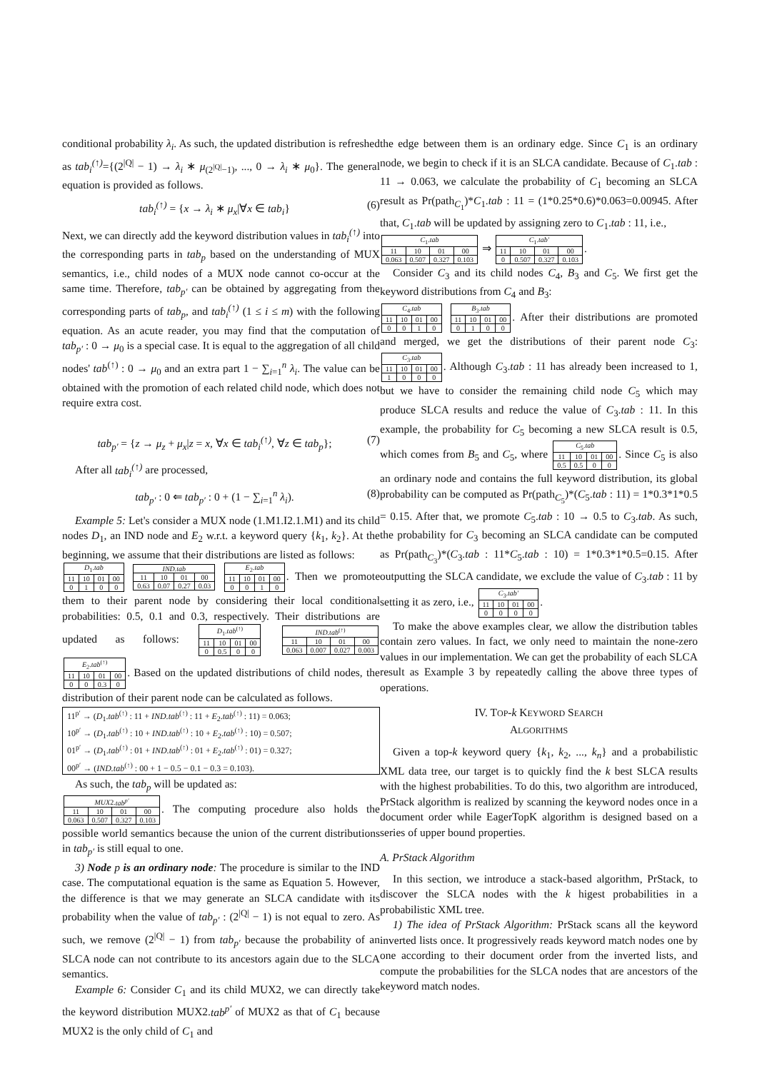conditional probability λ<sub>i</sub>. As such, the updated distribution is refreshed as tab<sub>i</sub><sup>(↑)</sup>={(2<sup>|Q|</sup> − 1) → λ<sub>i</sub> ∗ μ<sub>(2<sup>|Q|</sup>−1)</sub>, ..., 0 → λ<sub>i</sub> ∗ μ<sub>0</sub>}. The general equation is provided as follows.
tab<sub>i</sub><sup>(↑)</sup> = {x → λ<sub>i</sub> ∗ μ<sub>x</sub>|∀x ∈ tab<sub>i</sub>} (6)
Next, we can directly add the keyword distribution values in tab<sub>i</sub><sup>(↑)</sup> into the corresponding parts in tab<sub>p</sub> based on the understanding of MUX semantics, i.e., child nodes of a MUX node cannot co-occur at the same time. Therefore, tab<sub>p′</sub> can be obtained by aggregating from the corresponding parts of tab<sub>p</sub>, and tab<sub>i</sub><sup>(↑)</sup> (1 ≤ i ≤ m) with the following equation. As an acute reader, you may find that the computation of tab<sub>p′</sub> : 0 → μ<sub>0</sub> is a special case. It is equal to the aggregation of all child nodes' tab<sup>(↑)</sup> : 0 → μ<sub>0</sub> and an extra part 1 − ∑<sub>i=1</sub><sup>n</sup> λ<sub>i</sub>. The value can be obtained with the promotion of each related child node, which does not require extra cost.
tab<sub>p′</sub> = {z → μ<sub>z</sub> + μ<sub>x</sub>|z = x, ∀x ∈ tab<sub>i</sub><sup>(↑)</sup>, ∀z ∈ tab<sub>p</sub>}; (7)
After all tab<sub>i</sub><sup>(↑)</sup> are processed,
tab<sub>p′</sub> : 0 ⇐ tab<sub>p′</sub> : 0 + (1 − ∑<sub>i=1</sub><sup>n</sup> λ<sub>i</sub>). (8)
Example 5: Let's consider a MUX node (1.M1.I2.1.M1) and its child nodes D<sub>1</sub>, an IND node and E<sub>2</sub> w.r.t. a keyword query {k<sub>1</sub>, k<sub>2</sub>}. At the beginning, we assume that their distributions are listed as follows:
| D<sub>1</sub>. tab | | | |
| --- | --- | --- | --- |
| 11 | 10 | 01 | 00 |
| 0 | 1 | 0 | 0 |
| IND.tab | | | |
| --- | --- | --- | --- |
| 11 | 10 | 01 | 00 |
| 0.63 | 0.07 | 0.27 | 0.03 |
| E<sub>2</sub>. tab | | | |
| --- | --- | --- | --- |
| 11 | 10 | 01 | 00 |
| 0 | 0 | 1 | 0 |
. Then we promote them to their parent node by considering their local conditional probabilities: 0.5, 0.1 and 0.3, respectively. Their distributions are updated as follows:
| D<sub>1</sub>. tab<sup>(↑)</sup> | | | |
| --- | --- | --- | --- |
| 11 | 10 | 01 | 00 |
| 0 | 0.5 | 0 | 0 |
| IND.tab<sup>(↑)</sup> | | | |
| --- | --- | --- | --- |
| 11 | 10 | 01 | 00 |
| 0.063 | 0.007 | 0.027 | 0.003 |
| E<sub>2</sub>. tab<sup>(↑)</sup> | | | |
| --- | --- | --- | --- |
| 11 | 10 | 01 | 00 |
| 0 | 0 | 0.3 | 0 |
. Based on the updated distributions of child nodes, the distribution of their parent node can be calculated as follows.
11<sup>p′</sup> → (D<sub>1</sub>.tab<sup>(↑)</sup> : 11 + IND.tab<sup>(↑)</sup> : 11 + E<sub>2</sub>.tab<sup>(↑)</sup> : 11) = 0.063;
10<sup>p′</sup> → (D<sub>1</sub>.tab<sup>(↑)</sup> : 10 + IND.tab<sup>(↑)</sup> : 10 + E<sub>2</sub>.tab<sup>(↑)</sup> : 10) = 0.507;
01<sup>p′</sup> → (D<sub>1</sub>.tab<sup>(↑)</sup> : 01 + IND.tab<sup>(↑)</sup> : 01 + E<sub>2</sub>.tab<sup>(↑)</sup> : 01) = 0.327;
00<sup>p′</sup> → (IND.tab<sup>(↑)</sup> : 00 + 1 − 0.5 − 0.1 − 0.3 = 0.103).
As such, the tab<sub>p</sub> will be updated as:
| MUX 2. tab<sup>p′</sup> | | | |
| --- | --- | --- | --- |
| 11 | 10 | 01 | 00 |
| 0.063 | 0.507 | 0.327 | 0.103 |
. The computing procedure also holds the possible world semantics because the union of the current distributions in tab<sub>p′</sub> is still equal to one.
3) Node p is an ordinary node: The procedure is similar to the IND case. The computational equation is the same as Equation 5. However, the difference is that we may generate an SLCA candidate with its probability when the value of tab<sub>p′</sub> : (2<sup>|Q|</sup> − 1) is not equal to zero. As such, we remove (2<sup>|Q|</sup> − 1) from tab<sub>p′</sub> because the probability of an SLCA node can not contribute to its ancestors again due to the SLCA semantics.
Example 6: Consider C<sub>1</sub> and its child MUX2, we can directly take the keyword distribution MUX2.tab<sup>p′</sup> of MUX2 as that of C<sub>1</sub> because MUX2 is the only child of C<sub>1</sub> and
the edge between them is an ordinary edge. Since C<sub>1</sub> is an ordinary node, we begin to check if it is an SLCA candidate. Because of C<sub>1</sub>.tab : 11 → 0.063, we calculate the probability of C<sub>1</sub> becoming an SLCA result as Pr(path<sub>C<sub>1</sub></sub>)*C<sub>1</sub>.tab : 11 = (1*0.25*0.6)*0.063=0.00945. After that, C<sub>1</sub>.tab will be updated by assigning zero to C<sub>1</sub>.tab : 11, i.e.,
| C<sub>1</sub>. tab | | | |
| --- | --- | --- | --- |
| 11 | 10 | 01 | 00 |
| 0.063 | 0.507 | 0.327 | 0.103 |
⇒
| C<sub>1</sub>. tab′ | | | |
| --- | --- | --- | --- |
| 11 | 10 | 01 | 00 |
| 0 | 0.507 | 0.327 | 0.103 |
.
Consider C<sub>3</sub> and its child nodes C<sub>4</sub>, B<sub>3</sub> and C<sub>5</sub>. We first get the keyword distributions from C<sub>4</sub> and B<sub>3</sub>:
| C<sub>4</sub>. tab | | | |
| --- | --- | --- | --- |
| 11 | 10 | 01 | 00 |
| 0 | 0 | 1 | 0 |
| B<sub>3</sub>. tab | | | |
| --- | --- | --- | --- |
| 11 | 10 | 01 | 00 |
| 0 | 1 | 0 | 0 |
. After their distributions are promoted and merged, we get the distributions of their parent node C<sub>3</sub>:
| C<sub>3</sub>. tab | | | |
| --- | --- | --- | --- |
| 11 | 10 | 01 | 00 |
| 1 | 0 | 0 | 0 |
. Although C<sub>3</sub>.tab : 11 has already been increased to 1, but we have to consider the remaining child node C<sub>5</sub> which may produce SLCA results and reduce the value of C<sub>3</sub>.tab : 11. In this example, the probability for C<sub>5</sub> becoming a new SLCA result is 0.5, which comes from B<sub>5</sub> and C<sub>5</sub>, where
| C<sub>5</sub>. tab | | | |
| --- | --- | --- | --- |
| 11 | 10 | 01 | 00 |
| 0.5 | 0.5 | 0 | 0 |
. Since C<sub>5</sub> is also an ordinary node and contains the full keyword distribution, its global probability can be computed as Pr(path<sub>C<sub>5</sub></sub>)*(C<sub>5</sub>.tab : 11) = 1*0.3*1*0.5 = 0.15. After that, we promote C<sub>5</sub>.tab : 10 → 0.5 to C<sub>3</sub>.tab. As such, the probability for C<sub>3</sub> becoming an SLCA candidate can be computed as Pr(path<sub>C<sub>3</sub></sub>)*(C<sub>3</sub>.tab : 11*C<sub>5</sub>.tab : 10) = 1*0.3*1*0.5=0.15. After outputting the SLCA candidate, we exclude the value of C<sub>3</sub>.tab : 11 by setting it as zero, i.e.,
| C<sub>3</sub>. tab′ | | | |
| --- | --- | --- | --- |
| 11 | 10 | 01 | 00 |
| 0 | 0 | 0 | 0 |
.
To make the above examples clear, we allow the distribution tables contain zero values. In fact, we only need to maintain the none-zero values in our implementation. We can get the probability of each SLCA result as Example 3 by repeatedly calling the above three types of operations.
IV. TOP-k KEYWORD SEARCH
ALGORITHMS
Given a top-k keyword query {k<sub>1</sub>, k<sub>2</sub>, ..., k<sub>n</sub>} and a probabilistic XML data tree, our target is to quickly find the k best SLCA results with the highest probabilities. To do this, two algorithm are introduced, PrStack algorithm is realized by scanning the keyword nodes once in a document order while EagerTopK algorithm is designed based on a series of upper bound properties.
A. PrStack Algorithm
In this section, we introduce a stack-based algorithm, PrStack, to discover the SLCA nodes with the k higest probabilities in a probabilistic XML tree.
1) The idea of PrStack Algorithm: PrStack scans all the keyword inverted lists once. It progressively reads keyword match nodes one by one according to their document order from the inverted lists, and compute the probabilities for the SLCA nodes that are ancestors of the keyword match nodes.